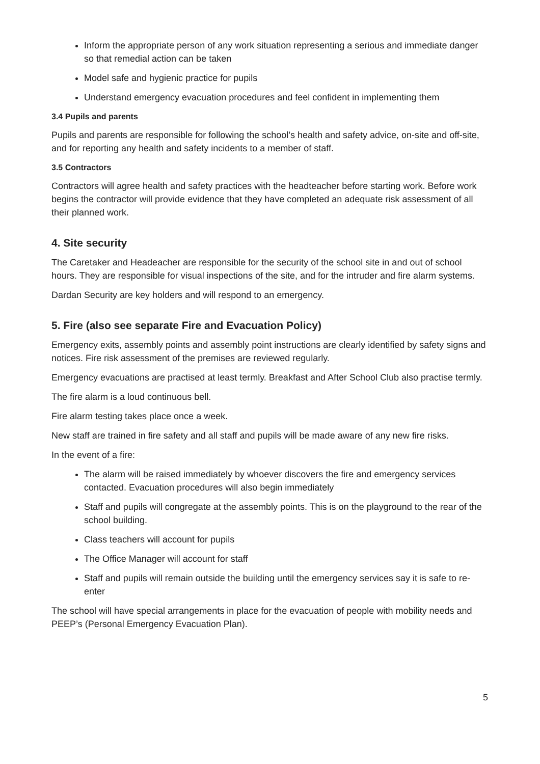Inform the appropriate person of any work situation representing a serious and immediate danger so that remedial action can be taken
Model safe and hygienic practice for pupils
Understand emergency evacuation procedures and feel confident in implementing them
3.4 Pupils and parents
Pupils and parents are responsible for following the school’s health and safety advice, on-site and off-site, and for reporting any health and safety incidents to a member of staff.
3.5 Contractors
Contractors will agree health and safety practices with the headteacher before starting work. Before work begins the contractor will provide evidence that they have completed an adequate risk assessment of all their planned work.
4. Site security
The Caretaker and Headeacher are responsible for the security of the school site in and out of school hours. They are responsible for visual inspections of the site, and for the intruder and fire alarm systems.
Dardan Security are key holders and will respond to an emergency.
5. Fire (also see separate Fire and Evacuation Policy)
Emergency exits, assembly points and assembly point instructions are clearly identified by safety signs and notices. Fire risk assessment of the premises are reviewed regularly.
Emergency evacuations are practised at least termly. Breakfast and After School Club also practise termly.
The fire alarm is a loud continuous bell.
Fire alarm testing takes place once a week.
New staff are trained in fire safety and all staff and pupils will be made aware of any new fire risks.
In the event of a fire:
The alarm will be raised immediately by whoever discovers the fire and emergency services contacted. Evacuation procedures will also begin immediately
Staff and pupils will congregate at the assembly points. This is on the playground to the rear of the school building.
Class teachers will account for pupils
The Office Manager will account for staff
Staff and pupils will remain outside the building until the emergency services say it is safe to re-enter
The school will have special arrangements in place for the evacuation of people with mobility needs and PEEP’s (Personal Emergency Evacuation Plan).
5